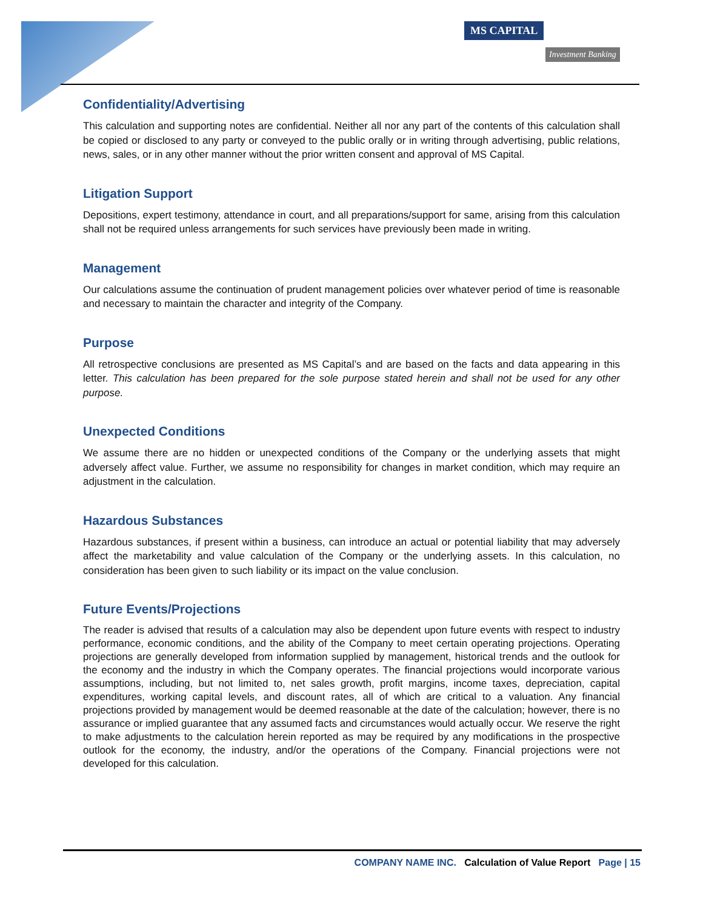MS CAPITAL
Investment Banking
Confidentiality/Advertising
This calculation and supporting notes are confidential. Neither all nor any part of the contents of this calculation shall be copied or disclosed to any party or conveyed to the public orally or in writing through advertising, public relations, news, sales, or in any other manner without the prior written consent and approval of MS Capital.
Litigation Support
Depositions, expert testimony, attendance in court, and all preparations/support for same, arising from this calculation shall not be required unless arrangements for such services have previously been made in writing.
Management
Our calculations assume the continuation of prudent management policies over whatever period of time is reasonable and necessary to maintain the character and integrity of the Company.
Purpose
All retrospective conclusions are presented as MS Capital’s and are based on the facts and data appearing in this letter. This calculation has been prepared for the sole purpose stated herein and shall not be used for any other purpose.
Unexpected Conditions
We assume there are no hidden or unexpected conditions of the Company or the underlying assets that might adversely affect value. Further, we assume no responsibility for changes in market condition, which may require an adjustment in the calculation.
Hazardous Substances
Hazardous substances, if present within a business, can introduce an actual or potential liability that may adversely affect the marketability and value calculation of the Company or the underlying assets. In this calculation, no consideration has been given to such liability or its impact on the value conclusion.
Future Events/Projections
The reader is advised that results of a calculation may also be dependent upon future events with respect to industry performance, economic conditions, and the ability of the Company to meet certain operating projections. Operating projections are generally developed from information supplied by management, historical trends and the outlook for the economy and the industry in which the Company operates. The financial projections would incorporate various assumptions, including, but not limited to, net sales growth, profit margins, income taxes, depreciation, capital expenditures, working capital levels, and discount rates, all of which are critical to a valuation. Any financial projections provided by management would be deemed reasonable at the date of the calculation; however, there is no assurance or implied guarantee that any assumed facts and circumstances would actually occur. We reserve the right to make adjustments to the calculation herein reported as may be required by any modifications in the prospective outlook for the economy, the industry, and/or the operations of the Company. Financial projections were not developed for this calculation.
COMPANY NAME INC. Calculation of Value Report Page | 15